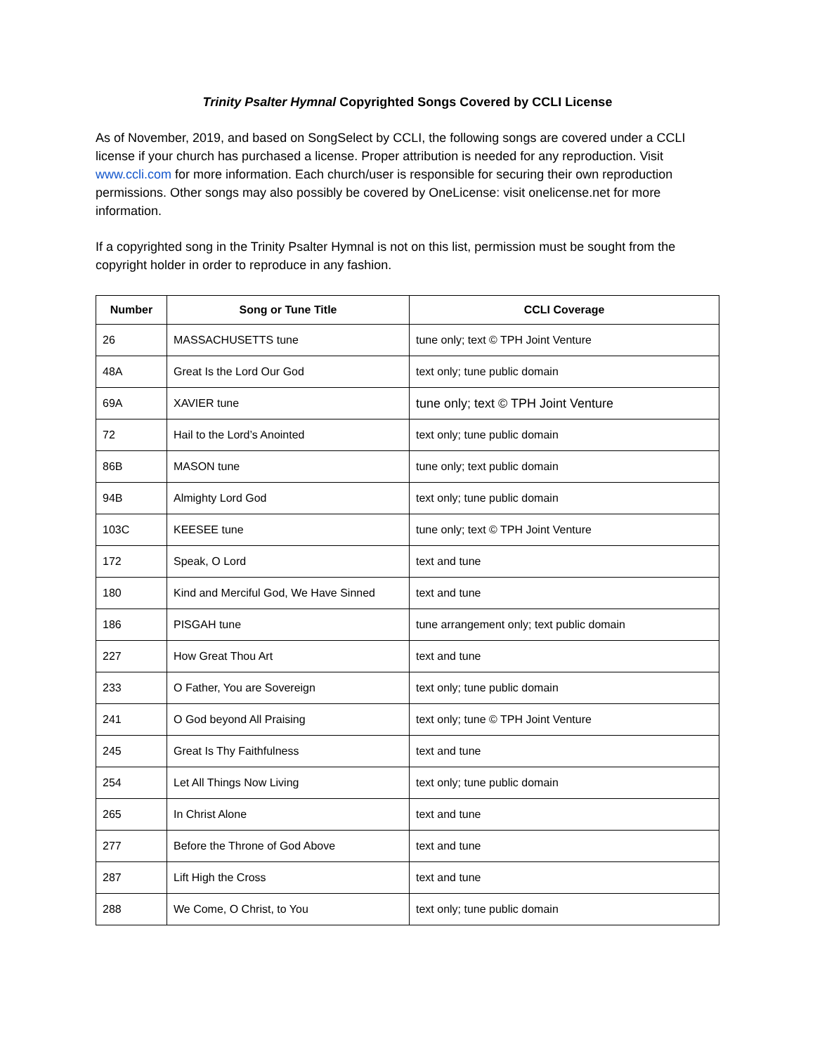Trinity Psalter Hymnal Copyrighted Songs Covered by CCLI License
As of November, 2019, and based on SongSelect by CCLI, the following songs are covered under a CCLI license if your church has purchased a license. Proper attribution is needed for any reproduction. Visit www.ccli.com for more information. Each church/user is responsible for securing their own reproduction permissions. Other songs may also possibly be covered by OneLicense: visit onelicense.net for more information.
If a copyrighted song in the Trinity Psalter Hymnal is not on this list, permission must be sought from the copyright holder in order to reproduce in any fashion.
| Number | Song or Tune Title | CCLI Coverage |
| --- | --- | --- |
| 26 | MASSACHUSETTS tune | tune only; text © TPH Joint Venture |
| 48A | Great Is the Lord Our God | text only; tune public domain |
| 69A | XAVIER tune | tune only; text © TPH Joint Venture |
| 72 | Hail to the Lord’s Anointed | text only; tune public domain |
| 86B | MASON tune | tune only; text public domain |
| 94B | Almighty Lord God | text only; tune public domain |
| 103C | KEESEE tune | tune only; text © TPH Joint Venture |
| 172 | Speak, O Lord | text and tune |
| 180 | Kind and Merciful God, We Have Sinned | text and tune |
| 186 | PISGAH tune | tune arrangement only; text public domain |
| 227 | How Great Thou Art | text and tune |
| 233 | O Father, You are Sovereign | text only; tune public domain |
| 241 | O God beyond All Praising | text only; tune © TPH Joint Venture |
| 245 | Great Is Thy Faithfulness | text and tune |
| 254 | Let All Things Now Living | text only; tune public domain |
| 265 | In Christ Alone | text and tune |
| 277 | Before the Throne of God Above | text and tune |
| 287 | Lift High the Cross | text and tune |
| 288 | We Come, O Christ, to You | text only; tune public domain |